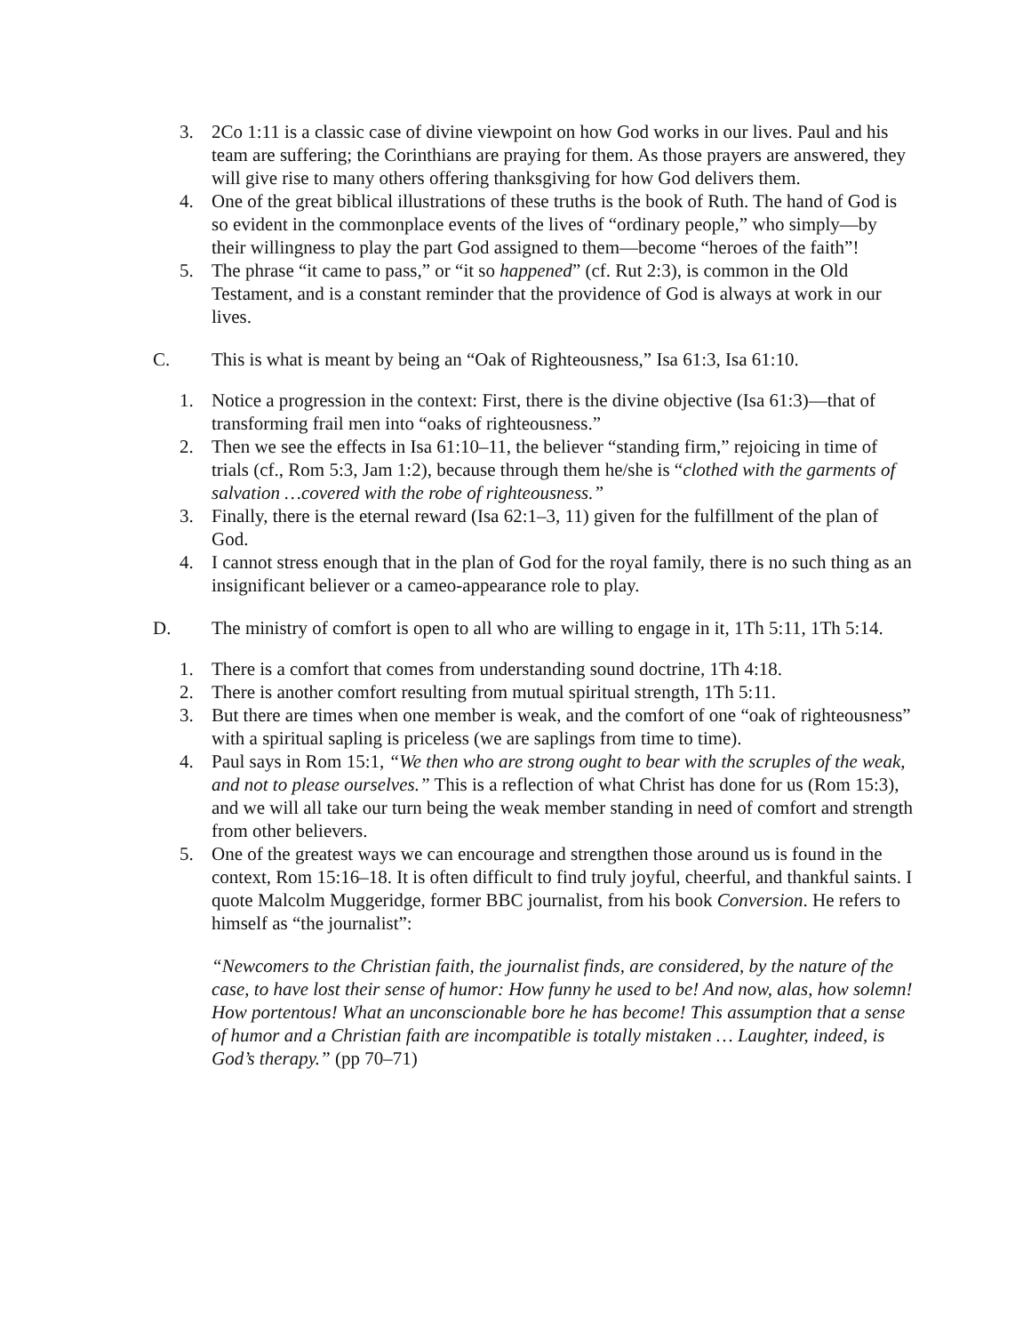3. 2Co 1:11 is a classic case of divine viewpoint on how God works in our lives. Paul and his team are suffering; the Corinthians are praying for them. As those prayers are answered, they will give rise to many others offering thanksgiving for how God delivers them.
4. One of the great biblical illustrations of these truths is the book of Ruth. The hand of God is so evident in the commonplace events of the lives of “ordinary people,” who simply—by their willingness to play the part God assigned to them—become “heroes of the faith”!
5. The phrase “it came to pass,” or “it so happened” (cf. Rut 2:3), is common in the Old Testament, and is a constant reminder that the providence of God is always at work in our lives.
C. This is what is meant by being an “Oak of Righteousness,” Isa 61:3, Isa 61:10.
1. Notice a progression in the context: First, there is the divine objective (Isa 61:3)—that of transforming frail men into “oaks of righteousness.”
2. Then we see the effects in Isa 61:10–11, the believer “standing firm,” rejoicing in time of trials (cf., Rom 5:3, Jam 1:2), because through them he/she is “clothed with the garments of salvation …covered with the robe of righteousness.”
3. Finally, there is the eternal reward (Isa 62:1–3, 11) given for the fulfillment of the plan of God.
4. I cannot stress enough that in the plan of God for the royal family, there is no such thing as an insignificant believer or a cameo-appearance role to play.
D. The ministry of comfort is open to all who are willing to engage in it, 1Th 5:11, 1Th 5:14.
1. There is a comfort that comes from understanding sound doctrine, 1Th 4:18.
2. There is another comfort resulting from mutual spiritual strength, 1Th 5:11.
3. But there are times when one member is weak, and the comfort of one “oak of righteousness” with a spiritual sapling is priceless (we are saplings from time to time).
4. Paul says in Rom 15:1, “We then who are strong ought to bear with the scruples of the weak, and not to please ourselves.” This is a reflection of what Christ has done for us (Rom 15:3), and we will all take our turn being the weak member standing in need of comfort and strength from other believers.
5. One of the greatest ways we can encourage and strengthen those around us is found in the context, Rom 15:16–18. It is often difficult to find truly joyful, cheerful, and thankful saints. I quote Malcolm Muggeridge, former BBC journalist, from his book Conversion. He refers to himself as “the journalist”:
“Newcomers to the Christian faith, the journalist finds, are considered, by the nature of the case, to have lost their sense of humor: How funny he used to be! And now, alas, how solemn! How portentous! What an unconscionable bore he has become! This assumption that a sense of humor and a Christian faith are incompatible is totally mistaken … Laughter, indeed, is God’s therapy.” (pp 70–71)